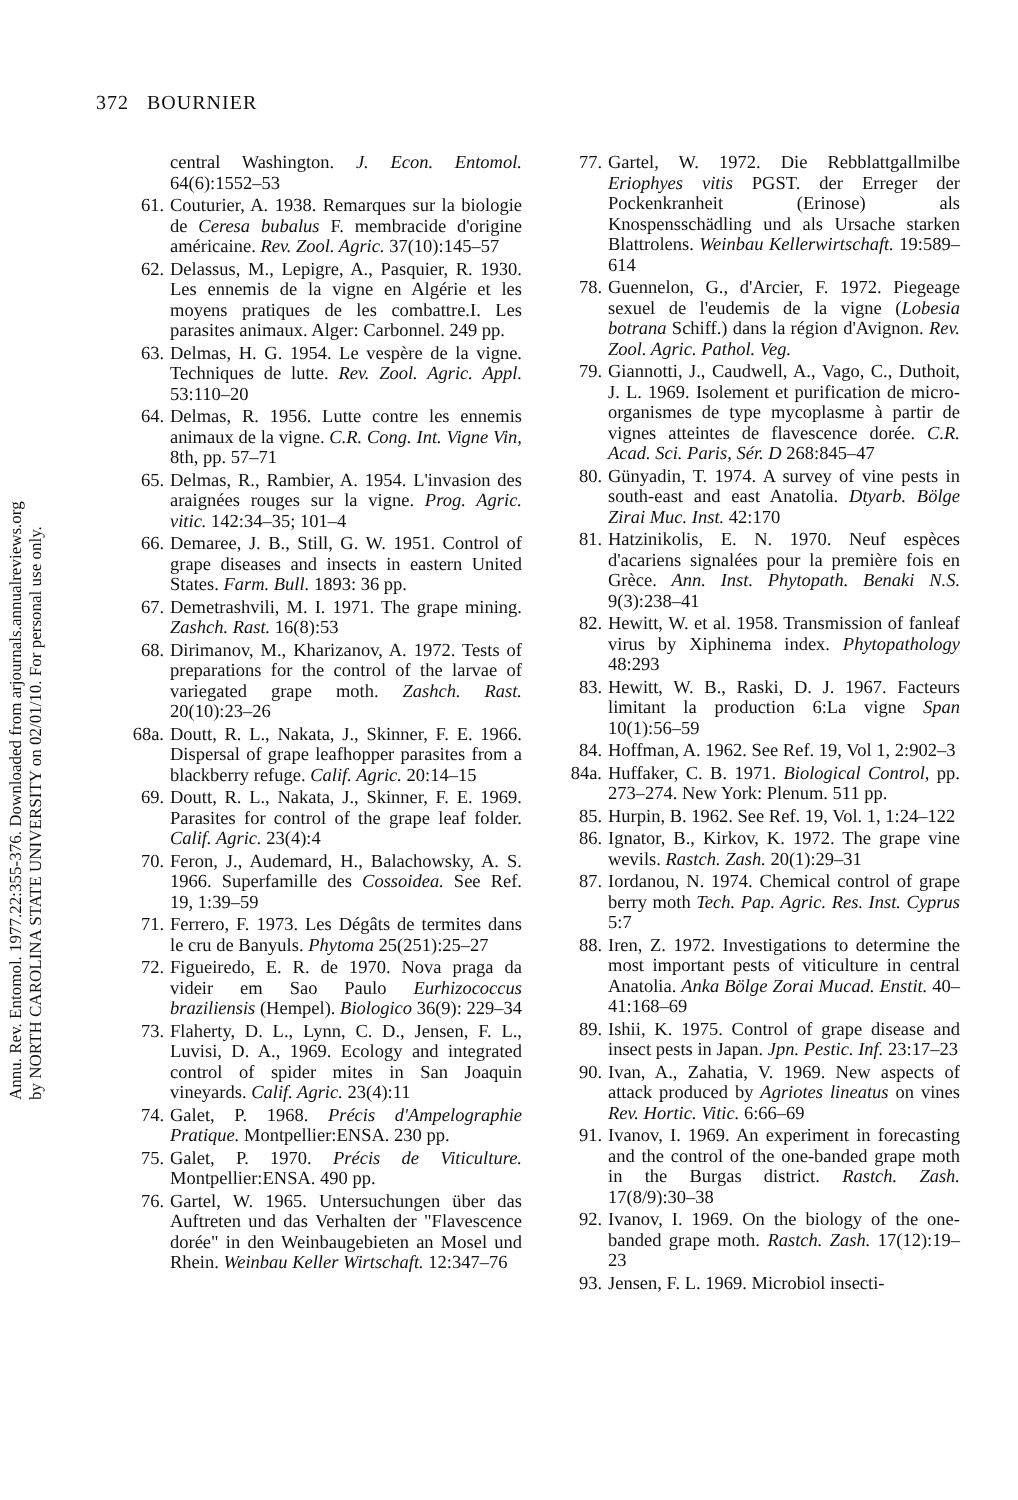372 BOURNIER
Annu. Rev. Entomol. 1977.22:355-376. Downloaded from arjournals.annualreviews.org
by NORTH CAROLINA STATE UNIVERSITY on 02/01/10. For personal use only.
central Washington. J. Econ. Entomol. 64(6):1552–53
61. Couturier, A. 1938. Remarques sur la biologie de Ceresa bubalus F. membracide d'origine américaine. Rev. Zool. Agric. 37(10):145–57
62. Delassus, M., Lepigre, A., Pasquier, R. 1930. Les ennemis de la vigne en Algérie et les moyens pratiques de les combattre.I. Les parasites animaux. Alger: Carbonnel. 249 pp.
63. Delmas, H. G. 1954. Le vespère de la vigne. Techniques de lutte. Rev. Zool. Agric. Appl. 53:110–20
64. Delmas, R. 1956. Lutte contre les ennemis animaux de la vigne. C.R. Cong. Int. Vigne Vin, 8th, pp. 57–71
65. Delmas, R., Rambier, A. 1954. L'invasion des araignées rouges sur la vigne. Prog. Agric. vitic. 142:34–35; 101–4
66. Demaree, J. B., Still, G. W. 1951. Control of grape diseases and insects in eastern United States. Farm. Bull. 1893: 36 pp.
67. Demetrashvili, M. I. 1971. The grape mining. Zashch. Rast. 16(8):53
68. Dirimanov, M., Kharizanov, A. 1972. Tests of preparations for the control of the larvae of variegated grape moth. Zashch. Rast. 20(10):23–26
68a. Doutt, R. L., Nakata, J., Skinner, F. E. 1966. Dispersal of grape leafhopper parasites from a blackberry refuge. Calif. Agric. 20:14–15
69. Doutt, R. L., Nakata, J., Skinner, F. E. 1969. Parasites for control of the grape leaf folder. Calif. Agric. 23(4):4
70. Feron, J., Audemard, H., Balachowsky, A. S. 1966. Superfamille des Cossoidea. See Ref. 19, 1:39–59
71. Ferrero, F. 1973. Les Dégâts de termites dans le cru de Banyuls. Phytoma 25(251):25–27
72. Figueiredo, E. R. de 1970. Nova praga da videir em Sao Paulo Eurhizococcus braziliensis (Hempel). Biologico 36(9): 229–34
73. Flaherty, D. L., Lynn, C. D., Jensen, F. L., Luvisi, D. A., 1969. Ecology and integrated control of spider mites in San Joaquin vineyards. Calif. Agric. 23(4):11
74. Galet, P. 1968. Précis d'Ampelographie Pratique. Montpellier:ENSA. 230 pp.
75. Galet, P. 1970. Précis de Viticulture. Montpellier:ENSA. 490 pp.
76. Gartel, W. 1965. Untersuchungen über das Auftreten und das Verhalten der "Flavescence dorée" in den Weinbaugebieten an Mosel und Rhein. Weinbau Keller Wirtschaft. 12:347–76
77. Gartel, W. 1972. Die Rebblattgallmilbe Eriophyes vitis PGST. der Erreger der Pockenkranheit (Erinose) als Knospensschädling und als Ursache starken Blattrolens. Weinbau Kellerwirtschaft. 19:589–614
78. Guennelon, G., d'Arcier, F. 1972. Piegeage sexuel de l'eudemis de la vigne (Lobesia botrana Schiff.) dans la région d'Avignon. Rev. Zool. Agric. Pathol. Veg.
79. Giannotti, J., Caudwell, A., Vago, C., Duthoit, J. L. 1969. Isolement et purification de micro-organismes de type mycoplasme à partir de vignes atteintes de flavescence dorée. C.R. Acad. Sci. Paris, Sér. D 268:845–47
80. Günyadin, T. 1974. A survey of vine pests in south-east and east Anatolia. Dtyarb. Bölge Zirai Muc. Inst. 42:170
81. Hatzinikolis, E. N. 1970. Neuf espèces d'acariens signalées pour la première fois en Grèce. Ann. Inst. Phytopath. Benaki N.S. 9(3):238–41
82. Hewitt, W. et al. 1958. Transmission of fanleaf virus by Xiphinema index. Phytopathology 48:293
83. Hewitt, W. B., Raski, D. J. 1967. Facteurs limitant la production 6:La vigne Span 10(1):56–59
84. Hoffman, A. 1962. See Ref. 19, Vol 1, 2:902–3
84a. Huffaker, C. B. 1971. Biological Control, pp. 273–274. New York: Plenum. 511 pp.
85. Hurpin, B. 1962. See Ref. 19, Vol. 1, 1:24–122
86. Ignator, B., Kirkov, K. 1972. The grape vine wevils. Rastch. Zash. 20(1):29–31
87. Iordanou, N. 1974. Chemical control of grape berry moth Tech. Pap. Agric. Res. Inst. Cyprus 5:7
88. Iren, Z. 1972. Investigations to determine the most important pests of viticulture in central Anatolia. Anka Bölge Zorai Mucad. Enstit. 40–41:168–69
89. Ishii, K. 1975. Control of grape disease and insect pests in Japan. Jpn. Pestic. Inf. 23:17–23
90. Ivan, A., Zahatia, V. 1969. New aspects of attack produced by Agriotes lineatus on vines Rev. Hortic. Vitic. 6:66–69
91. Ivanov, I. 1969. An experiment in forecasting and the control of the one-banded grape moth in the Burgas district. Rastch. Zash. 17(8/9):30–38
92. Ivanov, I. 1969. On the biology of the one-banded grape moth. Rastch. Zash. 17(12):19–23
93. Jensen, F. L. 1969. Microbiol insecti-